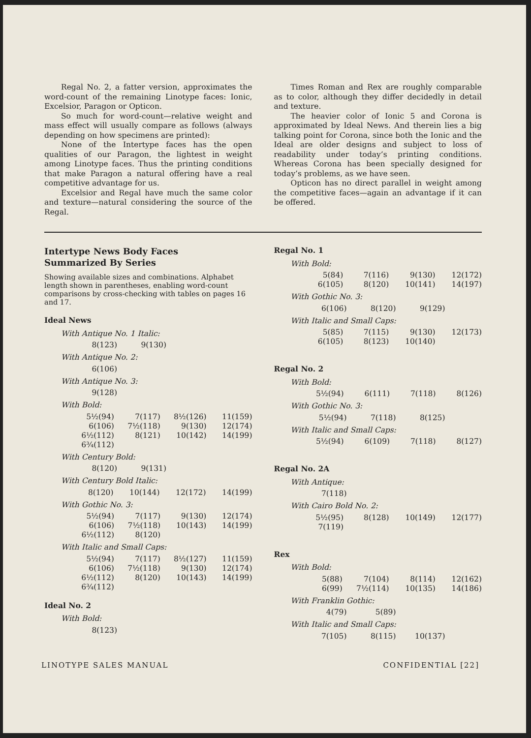Regal No. 2, a fatter version, approximates the word-count of the remaining Linotype faces: Ionic, Excelsior, Paragon or Opticon.
So much for word-count—relative weight and mass effect will usually compare as follows (always depending on how specimens are printed):
None of the Intertype faces has the open qualities of our Paragon, the lightest in weight among Linotype faces. Thus the printing conditions that make Paragon a natural offering have a real competitive advantage for us.
Excelsior and Regal have much the same color and texture—natural considering the source of the Regal.
Times Roman and Rex are roughly comparable as to color, although they differ decidedly in detail and texture.
The heavier color of Ionic 5 and Corona is approximated by Ideal News. And therein lies a big talking point for Corona, since both the Ionic and the Ideal are older designs and subject to loss of readability under today’s printing conditions. Whereas Corona has been specially designed for today’s problems, as we have seen.
Opticon has no direct parallel in weight among the competitive faces—again an advantage if it can be offered.
Intertype News Body Faces
Summarized By Series
Showing available sizes and combinations. Alphabet length shown in parentheses, enabling word-count comparisons by cross-checking with tables on pages 16 and 17.
Ideal News
With Antique No. 1 Italic:
| 8(123) | 9(130) |
With Antique No. 2:
| 6(106) |
With Antique No. 3:
| 9(128) |
With Bold:
| 5½(94) | 7(117) | 8½(126) | 11(159) |
| 6(106) | 7½(118) | 9(130) | 12(174) |
| 6½(112) | 8(121) | 10(142) | 14(199) |
| 6¾(112) | | | |
With Century Bold:
| 8(120) | 9(131) |
With Century Bold Italic:
| 8(120) | 10(144) | 12(172) | 14(199) |
With Gothic No. 3:
| 5½(94) | 7(117) | 9(130) | 12(174) |
| 6(106) | 7½(118) | 10(143) | 14(199) |
| 6½(112) | 8(120) | | |
With Italic and Small Caps:
| 5½(94) | 7(117) | 8½(127) | 11(159) |
| 6(106) | 7½(118) | 9(130) | 12(174) |
| 6½(112) | 8(120) | 10(143) | 14(199) |
| 6¾(112) | | | |
Ideal No. 2
With Bold:
| 8(123) |
Regal No. 1
With Bold:
| 5(84) | 7(116) | 9(130) | 12(172) |
| 6(105) | 8(120) | 10(141) | 14(197) |
With Gothic No. 3:
| 6(106) | 8(120) | 9(129) |
With Italic and Small Caps:
| 5(85) | 7(115) | 9(130) | 12(173) |
| 6(105) | 8(123) | 10(140) | |
Regal No. 2
With Bold:
| 5½(94) | 6(111) | 7(118) | 8(126) |
With Gothic No. 3:
| 5½(94) | 7(118) | 8(125) |
With Italic and Small Caps:
| 5½(94) | 6(109) | 7(118) | 8(127) |
Regal No. 2A
With Antique:
| 7(118) |
With Cairo Bold No. 2:
| 5½(95) | 8(128) | 10(149) | 12(177) |
| 7(119) | | | |
Rex
With Bold:
| 5(88) | 7(104) | 8(114) | 12(162) |
| 6(99) | 7½(114) | 10(135) | 14(186) |
With Franklin Gothic:
| 4(79) | 5(89) |
With Italic and Small Caps:
| 7(105) | 8(115) | 10(137) |
LINOTYPE SALES MANUAL CONFIDENTIAL [22]